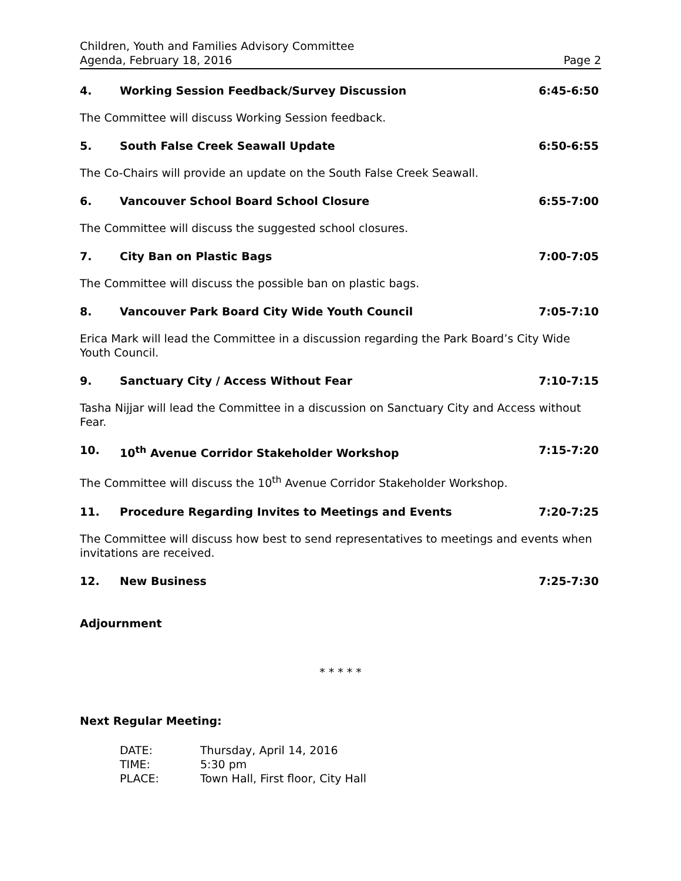Children, Youth and Families Advisory Committee
Agenda, February 18, 2016 Page 2
4. Working Session Feedback/Survey Discussion 6:45-6:50
The Committee will discuss Working Session feedback.
5. South False Creek Seawall Update 6:50-6:55
The Co-Chairs will provide an update on the South False Creek Seawall.
6. Vancouver School Board School Closure 6:55-7:00
The Committee will discuss the suggested school closures.
7. City Ban on Plastic Bags 7:00-7:05
The Committee will discuss the possible ban on plastic bags.
8. Vancouver Park Board City Wide Youth Council 7:05-7:10
Erica Mark will lead the Committee in a discussion regarding the Park Board’s City Wide Youth Council.
9. Sanctuary City / Access Without Fear 7:10-7:15
Tasha Nijjar will lead the Committee in a discussion on Sanctuary City and Access without Fear.
10. 10<sup>th</sup> Avenue Corridor Stakeholder Workshop 7:15-7:20
The Committee will discuss the 10<sup>th</sup> Avenue Corridor Stakeholder Workshop.
11. Procedure Regarding Invites to Meetings and Events 7:20-7:25
The Committee will discuss how best to send representatives to meetings and events when invitations are received.
12. New Business 7:25-7:30
Adjournment
* * * * *
Next Regular Meeting:
| DATE: | Thursday, April 14, 2016 |
| TIME: | 5:30 pm |
| PLACE: | Town Hall, First floor, City Hall |